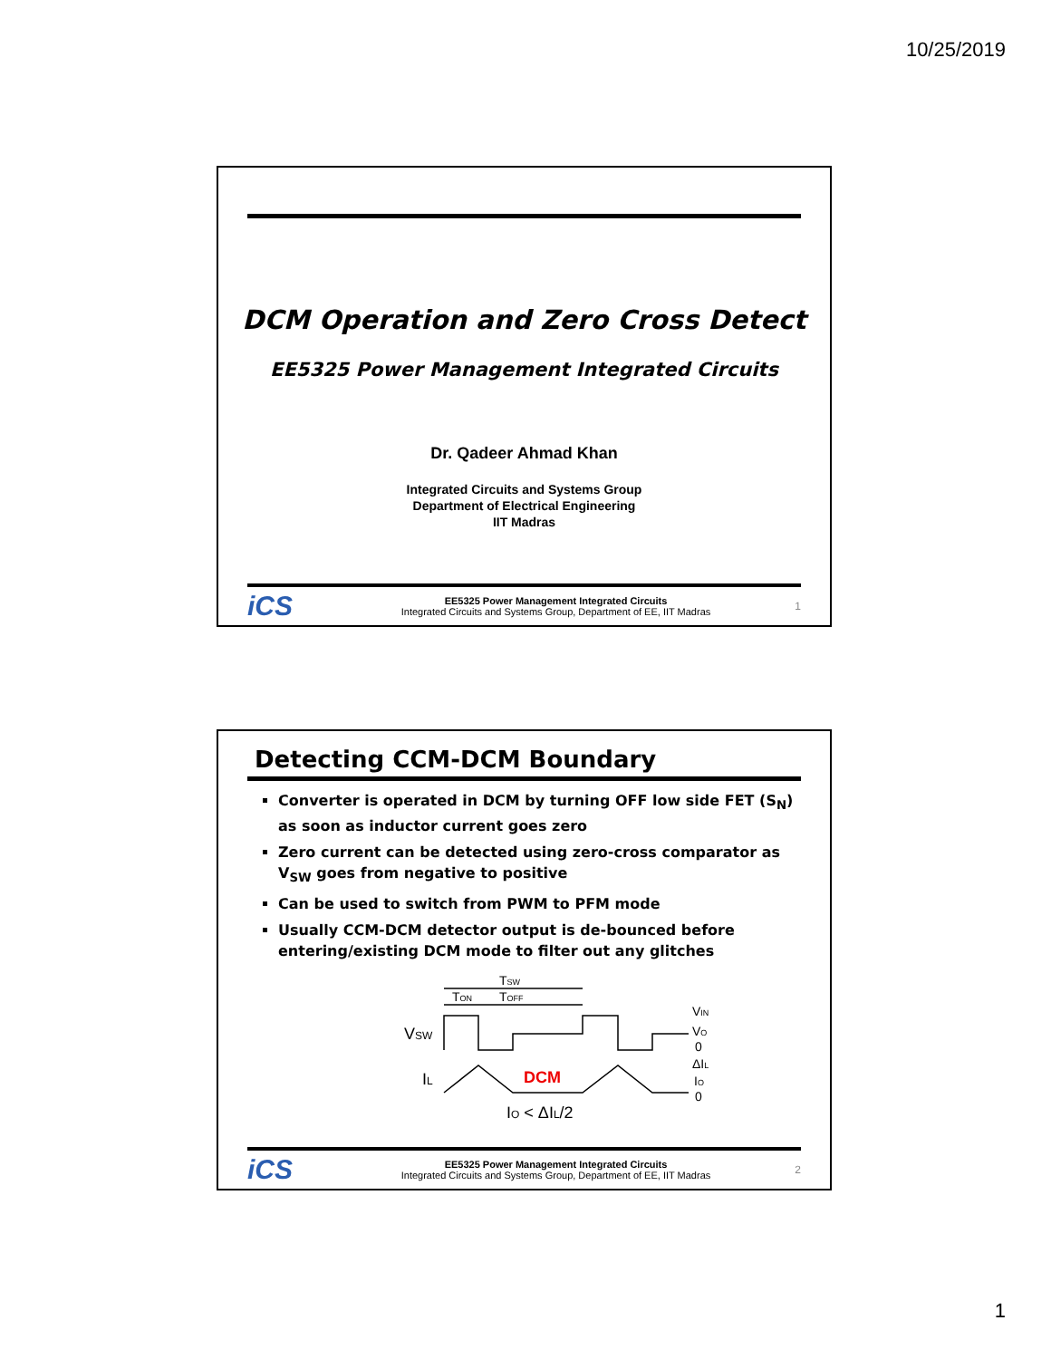10/25/2019
DCM Operation and Zero Cross Detect
EE5325 Power Management Integrated Circuits
Dr. Qadeer Ahmad Khan
Integrated Circuits and Systems Group
Department of Electrical Engineering
IIT Madras
iCS
EE5325 Power Management Integrated Circuits
Integrated Circuits and Systems Group, Department of EE, IIT Madras
1
Detecting CCM-DCM Boundary
Converter is operated in DCM by turning OFF low side FET (S<sub>N</sub>) as soon as inductor current goes zero
Zero current can be detected using zero-cross comparator as V<sub>SW</sub> goes from negative to positive
Can be used to switch from PWM to PFM mode
Usually CCM-DCM detector output is de-bounced before entering/existing DCM mode to filter out any glitches
TSW
TON
TOFF
VSW
IL
DCM
IO < ΔIL/2
VIN
VO
0
ΔIL
IO
0
iCS
EE5325 Power Management Integrated Circuits
Integrated Circuits and Systems Group, Department of EE, IIT Madras
2
1